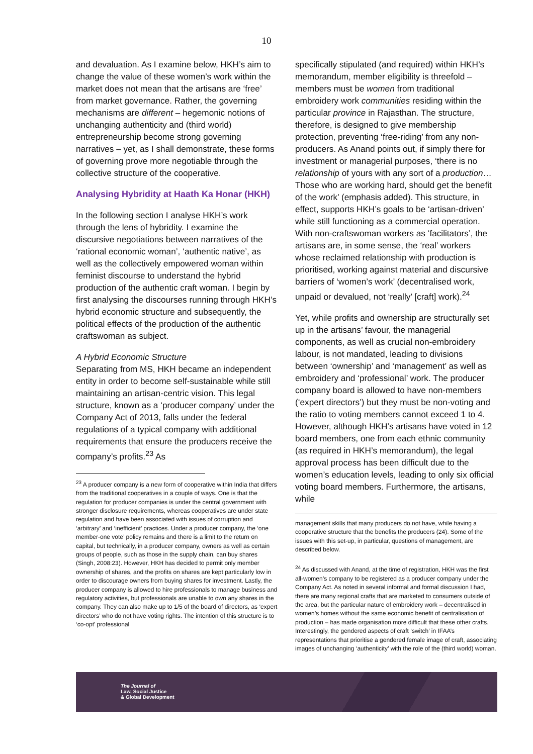10
and devaluation. As I examine below, HKH’s aim to change the value of these women’s work within the market does not mean that the artisans are ‘free’ from market governance. Rather, the governing mechanisms are different – hegemonic notions of unchanging authenticity and (third world) entrepreneurship become strong governing narratives – yet, as I shall demonstrate, these forms of governing prove more negotiable through the collective structure of the cooperative.
Analysing Hybridity at Haath Ka Honar (HKH)
In the following section I analyse HKH’s work through the lens of hybridity. I examine the discursive negotiations between narratives of the ‘rational economic woman’, ‘authentic native’, as well as the collectively empowered woman within feminist discourse to understand the hybrid production of the authentic craft woman. I begin by first analysing the discourses running through HKH’s hybrid economic structure and subsequently, the political effects of the production of the authentic craftswoman as subject.
A Hybrid Economic Structure
Separating from MS, HKH became an independent entity in order to become self-sustainable while still maintaining an artisan-centric vision. This legal structure, known as a ‘producer company’ under the Company Act of 2013, falls under the federal regulations of a typical company with additional requirements that ensure the producers receive the company’s profits.<sup>23</sup> As
<sup>23</sup> A producer company is a new form of cooperative within India that differs from the traditional cooperatives in a couple of ways. One is that the regulation for producer companies is under the central government with stronger disclosure requirements, whereas cooperatives are under state regulation and have been associated with issues of corruption and ‘arbitrary’ and ‘inefficient’ practices. Under a producer company, the ‘one member-one vote’ policy remains and there is a limit to the return on capital, but technically, in a producer company, owners as well as certain groups of people, such as those in the supply chain, can buy shares (Singh, 2008:23). However, HKH has decided to permit only member ownership of shares, and the profits on shares are kept particularly low in order to discourage owners from buying shares for investment. Lastly, the producer company is allowed to hire professionals to manage business and regulatory activities, but professionals are unable to own any shares in the company. They can also make up to 1/5 of the board of directors, as ‘expert directors’ who do not have voting rights. The intention of this structure is to ‘co-opt’ professional
specifically stipulated (and required) within HKH’s memorandum, member eligibility is threefold – members must be women from traditional embroidery work communities residing within the particular province in Rajasthan. The structure, therefore, is designed to give membership protection, preventing ‘free-riding’ from any non-producers. As Anand points out, if simply there for investment or managerial purposes, ‘there is no relationship of yours with any sort of a production…Those who are working hard, should get the benefit of the work’ (emphasis added). This structure, in effect, supports HKH’s goals to be ‘artisan-driven’ while still functioning as a commercial operation. With non-craftswoman workers as ‘facilitators’, the artisans are, in some sense, the ‘real’ workers whose reclaimed relationship with production is prioritised, working against material and discursive barriers of ‘women’s work’ (decentralised work, unpaid or devalued, not ‘really’ [craft] work).<sup>24</sup>
Yet, while profits and ownership are structurally set up in the artisans’ favour, the managerial components, as well as crucial non-embroidery labour, is not mandated, leading to divisions between ‘ownership’ and ‘management’ as well as embroidery and ‘professional’ work. The producer company board is allowed to have non-members (‘expert directors’) but they must be non-voting and the ratio to voting members cannot exceed 1 to 4. However, although HKH’s artisans have voted in 12 board members, one from each ethnic community (as required in HKH’s memorandum), the legal approval process has been difficult due to the women’s education levels, leading to only six official voting board members. Furthermore, the artisans, while
management skills that many producers do not have, while having a cooperative structure that the benefits the producers (24). Some of the issues with this set-up, in particular, questions of management, are described below.
<sup>24</sup> As discussed with Anand, at the time of registration, HKH was the first all-women’s company to be registered as a producer company under the Company Act. As noted in several informal and formal discussion I had, there are many regional crafts that are marketed to consumers outside of the area, but the particular nature of embroidery work – decentralised in women’s homes without the same economic benefit of centralisation of production – has made organisation more difficult that these other crafts. Interestingly, the gendered aspects of craft ‘switch’ in IFAA’s representations that prioritise a gendered female image of craft, associating images of unchanging ‘authenticity’ with the role of the (third world) woman.
The Journal of
Law, Social Justice
& Global Development